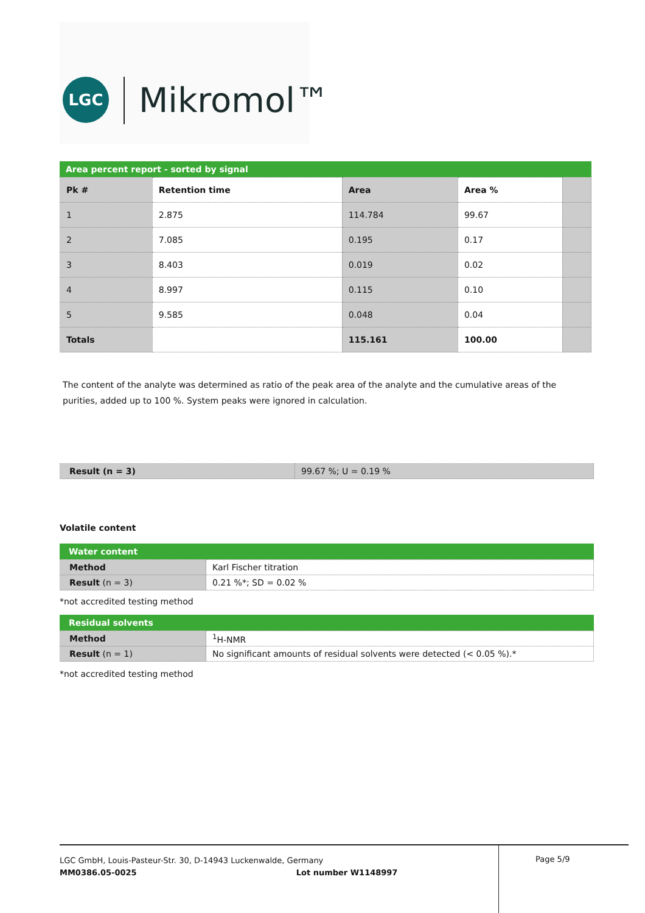LGC Mikromol™
Area percent report - sorted by signal
| Pk # | Retention time | Area | Area % | |
| 1 | 2.875 | 114.784 | 99.67 | |
| 2 | 7.085 | 0.195 | 0.17 | |
| 3 | 8.403 | 0.019 | 0.02 | |
| 4 | 8.997 | 0.115 | 0.10 | |
| 5 | 9.585 | 0.048 | 0.04 | |
| Totals | | 115.161 | 100.00 | |
The content of the analyte was determined as ratio of the peak area of the analyte and the cumulative areas of the purities, added up to 100 %. System peaks were ignored in calculation.
| Result (n = 3) | 99.67 %; U = 0.19 % |
Volatile content
Water content
| Method | Karl Fischer titration |
| Result (n = 3) | 0.21 %*; SD = 0.02 % |
*not accredited testing method
Residual solvents
| Method | <sup>1</sup>H-NMR |
| Result (n = 1) | No significant amounts of residual solvents were detected (< 0.05 %).* |
*not accredited testing method
LGC GmbH, Louis-Pasteur-Str. 30, D-14943 Luckenwalde, Germany
MM0386.05-0025 Lot number W1148997
Page 5/9